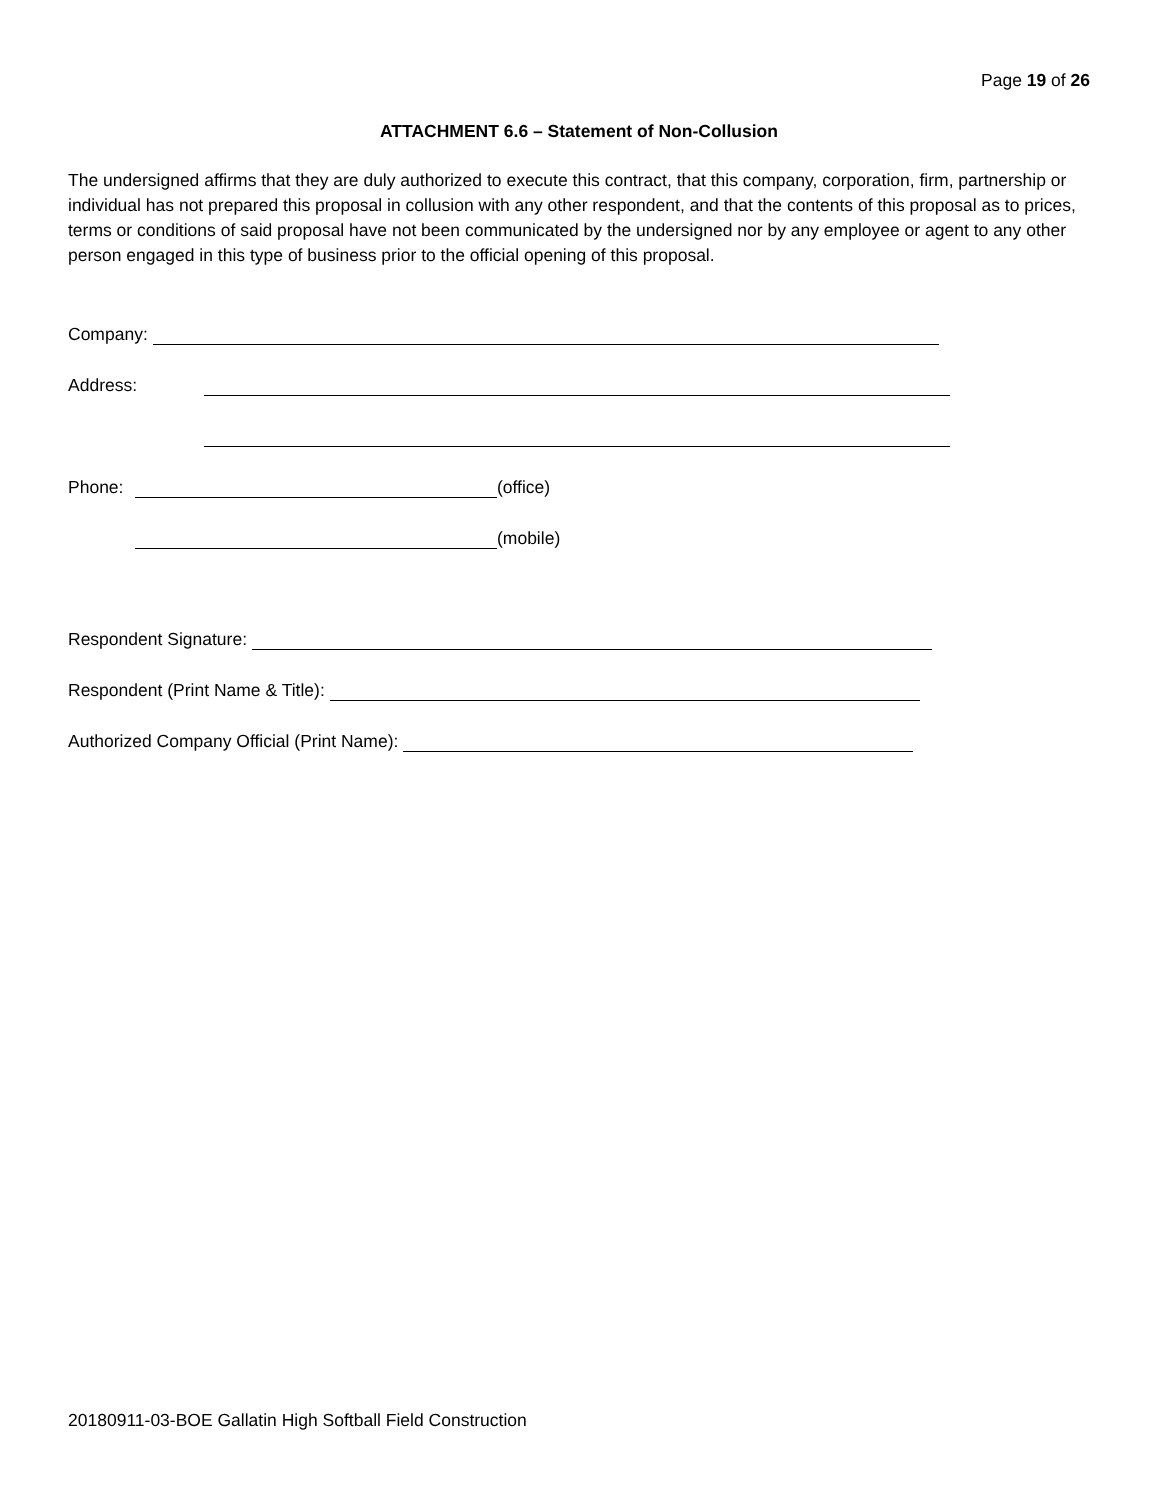Page 19 of 26
ATTACHMENT 6.6 – Statement of Non-Collusion
The undersigned affirms that they are duly authorized to execute this contract, that this company, corporation, firm, partnership or individual has not prepared this proposal in collusion with any other respondent, and that the contents of this proposal as to prices, terms or conditions of said proposal have not been communicated by the undersigned nor by any employee or agent to any other person engaged in this type of business prior to the official opening of this proposal.
Company:
Address:
Phone: (office)
(mobile)
Respondent Signature:
Respondent (Print Name & Title):
Authorized Company Official (Print Name):
20180911-03-BOE Gallatin High Softball Field Construction